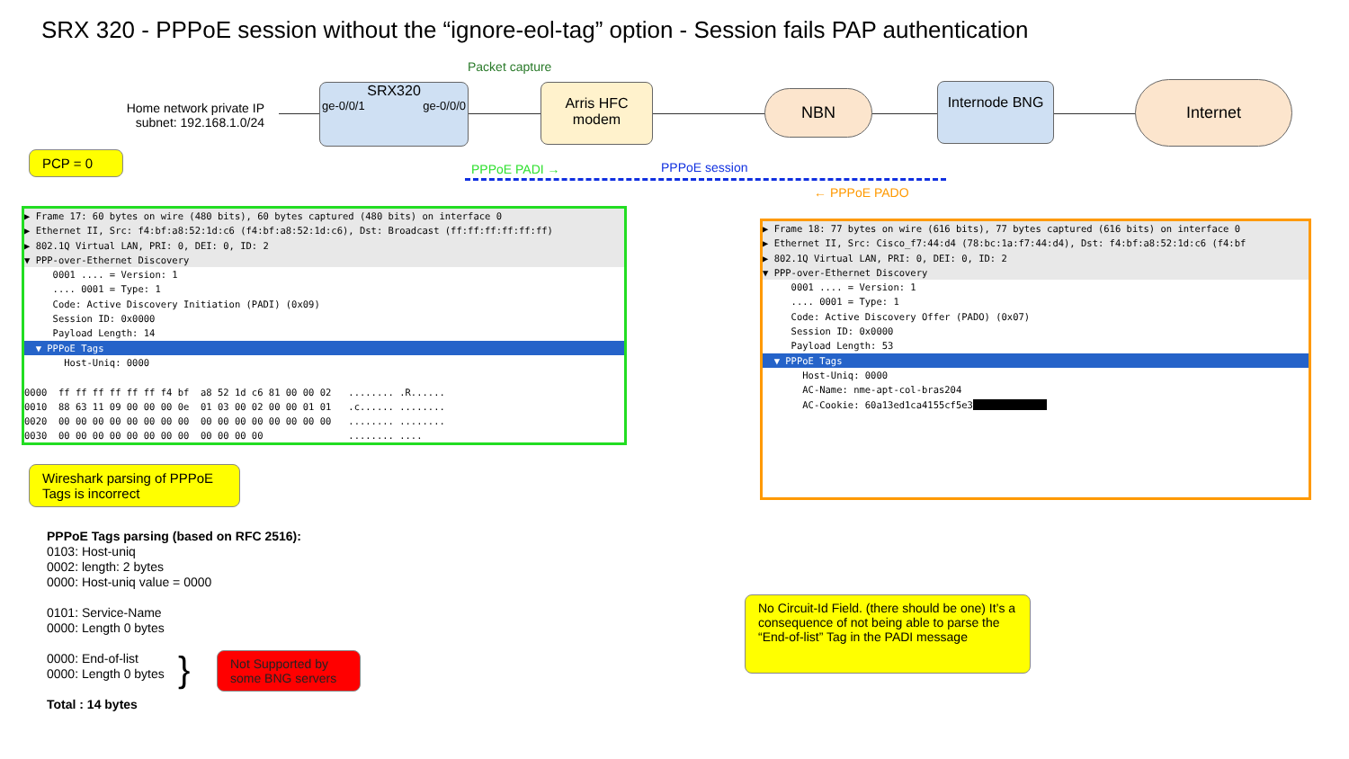SRX 320 - PPPoE session without the “ignore-eol-tag” option - Session fails PAP authentication
Packet capture
Home network private IP subnet: 192.168.1.0/24
SRX320
ge-0/0/1 ge-0/0/0
Arris HFC modem
NBN Internode BNG Internet
PPPoE PADI → PPPoE session
← PPPoE PADO
PCP = 0
▶ Frame 17: 60 bytes on wire (480 bits), 60 bytes captured (480 bits) on interface 0
▶ Ethernet II, Src: f4:bf:a8:52:1d:c6 (f4:bf:a8:52:1d:c6), Dst: Broadcast (ff:ff:ff:ff:ff:ff)
▶ 802.1Q Virtual LAN, PRI: 0, DEI: 0, ID: 2
▼ PPP-over-Ethernet Discovery
0001 .... = Version: 1 .... 0001 = Type: 1 Code: Active Discovery Initiation (PADI) (0x09) Session ID: 0x0000 Payload Length: 14
▼ PPPoE Tags
Host-Uniq: 0000 0000 ff ff ff ff ff ff f4 bf a8 52 1d c6 81 00 00 02 ........ .R...... 0010 88 63 11 09 00 00 00 0e 01 03 00 02 00 00 01 01 .c...... ........ 0020 00 00 00 00 00 00 00 00 00 00 00 00 00 00 00 00 ........ ........ 0030 00 00 00 00 00 00 00 00 00 00 00 00 ........ ....
▶ Frame 18: 77 bytes on wire (616 bits), 77 bytes captured (616 bits) on interface 0
▶ Ethernet II, Src: Cisco_f7:44:d4 (78:bc:1a:f7:44:d4), Dst: f4:bf:a8:52:1d:c6 (f4:bf
▶ 802.1Q Virtual LAN, PRI: 0, DEI: 0, ID: 2
▼ PPP-over-Ethernet Discovery
0001 .... = Version: 1 .... 0001 = Type: 1 Code: Active Discovery Offer (PADO) (0x07) Session ID: 0x0000 Payload Length: 53
▼ PPPoE Tags
Host-Uniq: 0000 AC-Name: nme-apt-col-bras204 AC-Cookie: 60a13ed1ca4155cf5e3
Wireshark parsing of PPPoE Tags is incorrect
PPPoE Tags parsing (based on RFC 2516):
0103: Host-uniq
0002: length: 2 bytes
0000: Host-uniq value = 0000
0101: Service-Name
0000: Length 0 bytes
0000: End-of-list
0000: Length 0 bytes
Total : 14 bytes
}
Not Supported by some BNG servers
No Circuit-Id Field. (there should be one) It’s a consequence of not being able to parse the “End-of-list” Tag in the PADI message